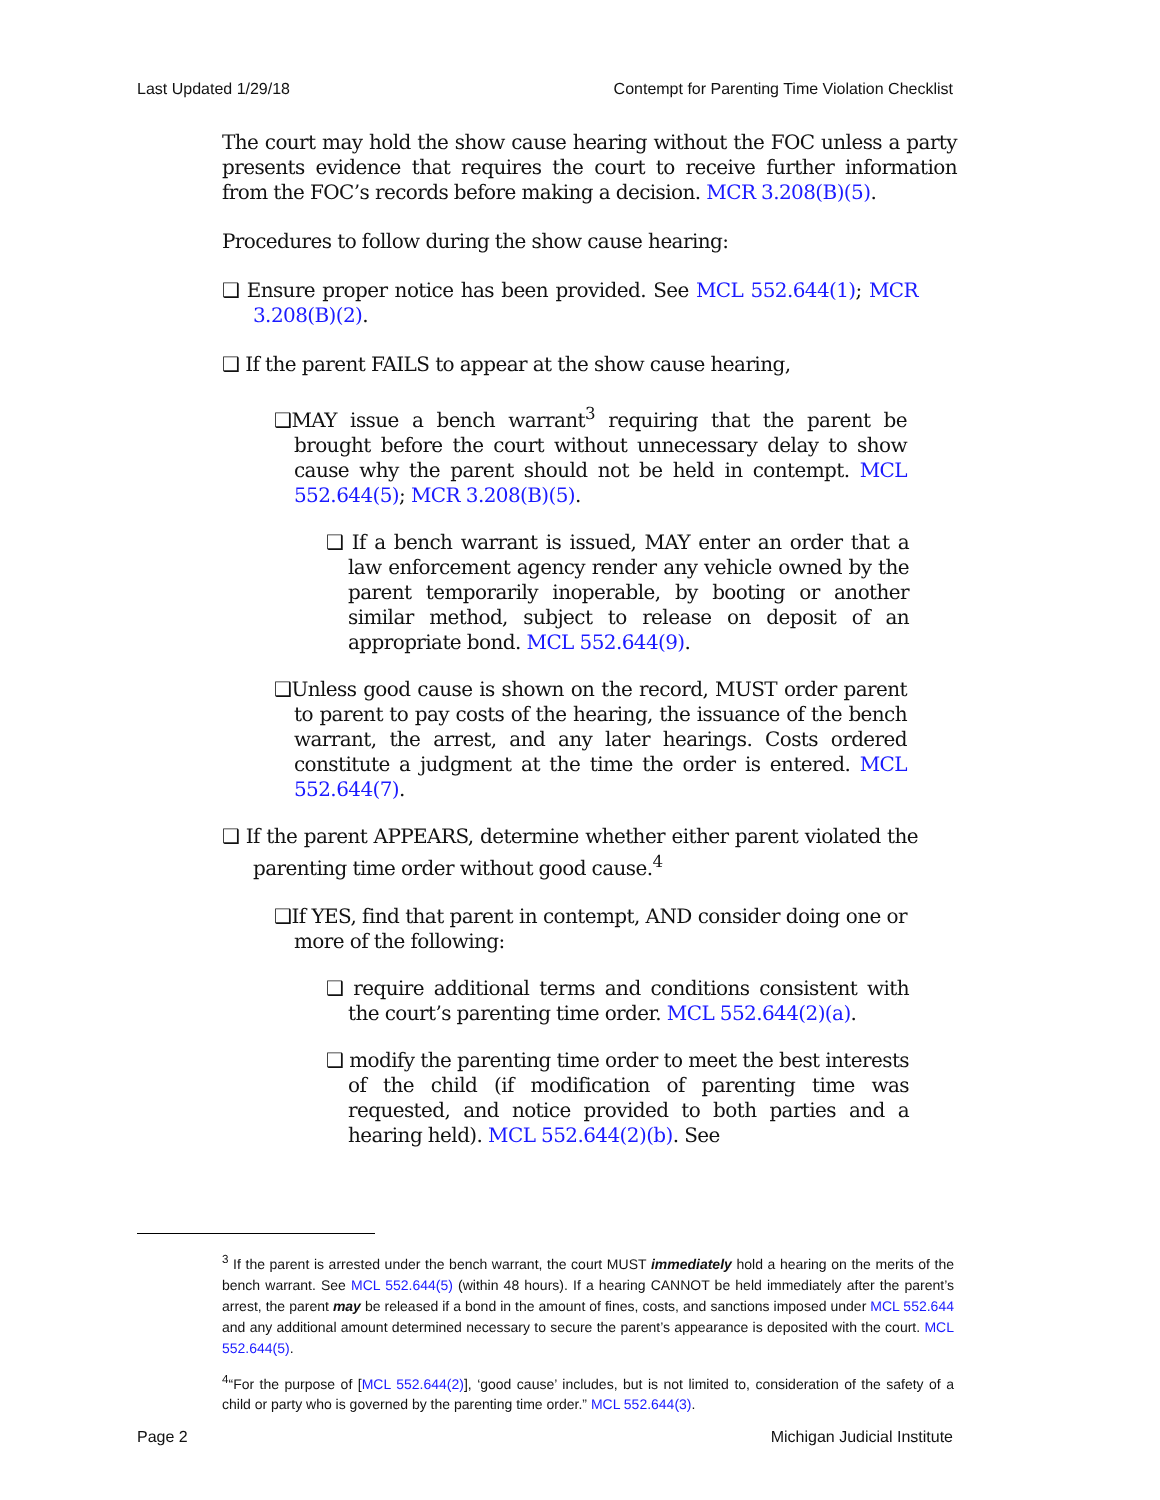Last Updated 1/29/18 Contempt for Parenting Time Violation Checklist
The court may hold the show cause hearing without the FOC unless a party presents evidence that requires the court to receive further information from the FOC’s records before making a decision. MCR 3.208(B)(5).
Procedures to follow during the show cause hearing:
❑ Ensure proper notice has been provided. See MCL 552.644(1); MCR 3.208(B)(2).
❑ If the parent FAILS to appear at the show cause hearing,
❑MAY issue a bench warrant<sup>3</sup> requiring that the parent be brought before the court without unnecessary delay to show cause why the parent should not be held in contempt. MCL 552.644(5); MCR 3.208(B)(5).
❑ If a bench warrant is issued, MAY enter an order that a law enforcement agency render any vehicle owned by the parent temporarily inoperable, by booting or another similar method, subject to release on deposit of an appropriate bond. MCL 552.644(9).
❑Unless good cause is shown on the record, MUST order parent to parent to pay costs of the hearing, the issuance of the bench warrant, the arrest, and any later hearings. Costs ordered constitute a judgment at the time the order is entered. MCL 552.644(7).
❑ If the parent APPEARS, determine whether either parent violated the parenting time order without good cause.<sup>4</sup>
❑If YES, find that parent in contempt, AND consider doing one or more of the following:
❑ require additional terms and conditions consistent with the court’s parenting time order. MCL 552.644(2)(a).
❑ modify the parenting time order to meet the best interests of the child (if modification of parenting time was requested, and notice provided to both parties and a hearing held). MCL 552.644(2)(b). See
<sup>3</sup> If the parent is arrested under the bench warrant, the court MUST immediately hold a hearing on the merits of the bench warrant. See MCL 552.644(5) (within 48 hours). If a hearing CANNOT be held immediately after the parent’s arrest, the parent may be released if a bond in the amount of fines, costs, and sanctions imposed under MCL 552.644 and any additional amount determined necessary to secure the parent’s appearance is deposited with the court. MCL 552.644(5).
<sup>4</sup> “For the purpose of [MCL 552.644(2)], ‘good cause’ includes, but is not limited to, consideration of the safety of a child or party who is governed by the parenting time order.” MCL 552.644(3).
Page 2 Michigan Judicial Institute